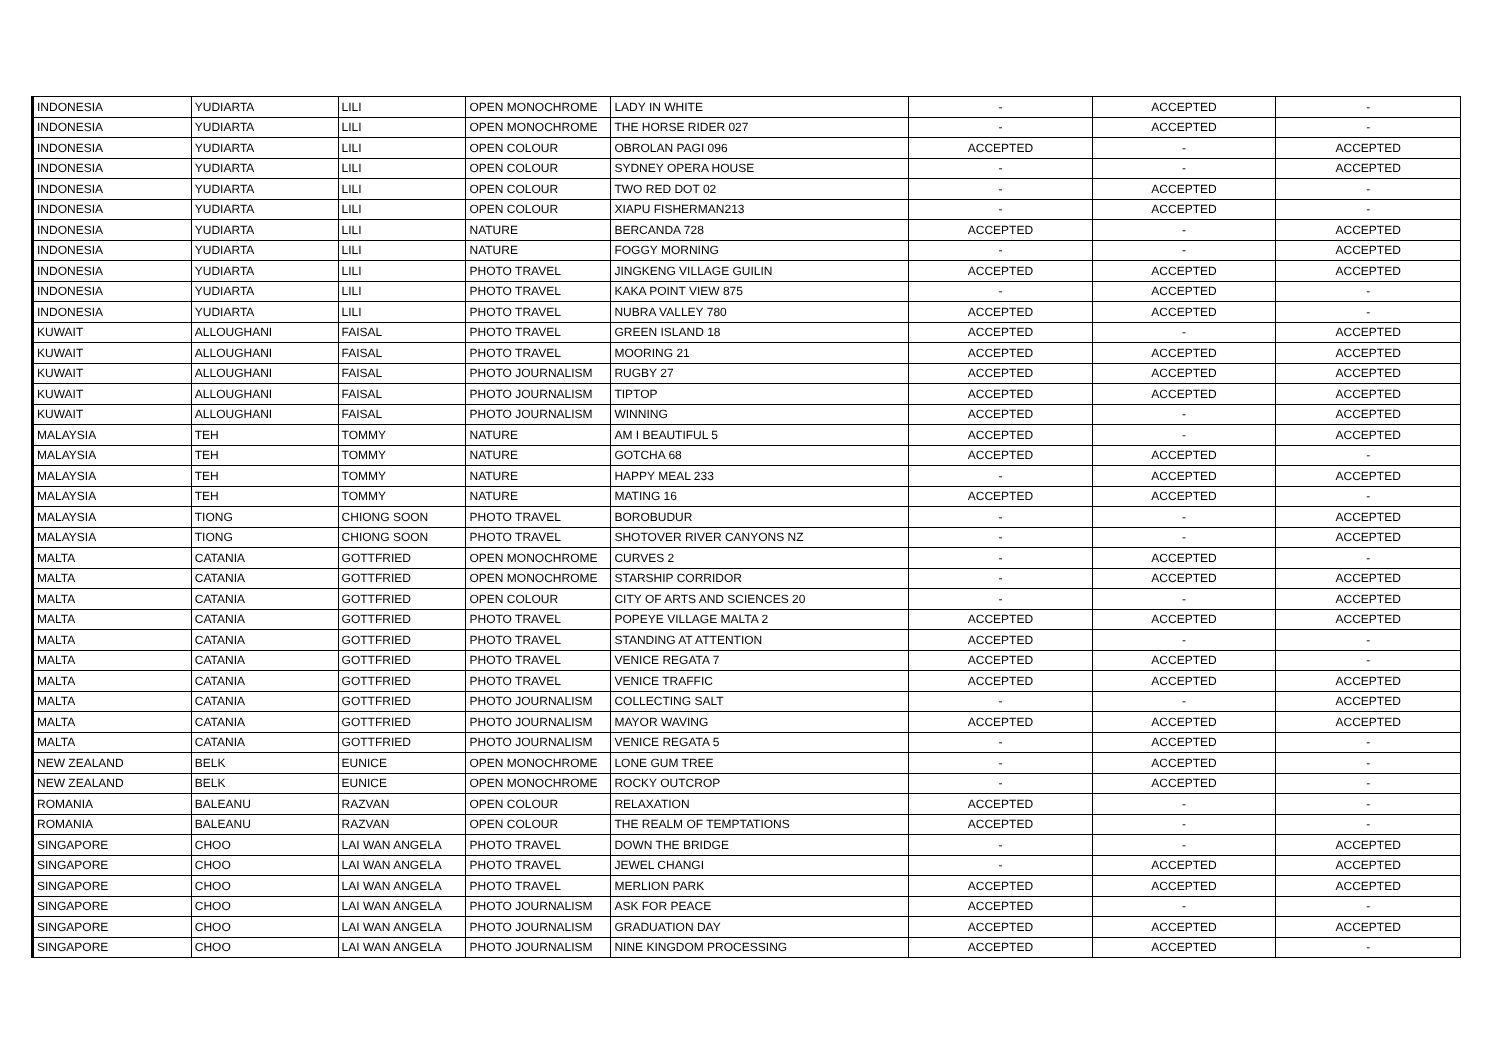| INDONESIA | YUDIARTA | LILI | OPEN MONOCHROME | LADY IN WHITE | - | ACCEPTED | - |
| INDONESIA | YUDIARTA | LILI | OPEN MONOCHROME | THE HORSE RIDER 027 | - | ACCEPTED | - |
| INDONESIA | YUDIARTA | LILI | OPEN COLOUR | OBROLAN PAGI 096 | ACCEPTED | - | ACCEPTED |
| INDONESIA | YUDIARTA | LILI | OPEN COLOUR | SYDNEY OPERA HOUSE | - | - | ACCEPTED |
| INDONESIA | YUDIARTA | LILI | OPEN COLOUR | TWO RED DOT 02 | - | ACCEPTED | - |
| INDONESIA | YUDIARTA | LILI | OPEN COLOUR | XIAPU FISHERMAN213 | - | ACCEPTED | - |
| INDONESIA | YUDIARTA | LILI | NATURE | BERCANDA 728 | ACCEPTED | - | ACCEPTED |
| INDONESIA | YUDIARTA | LILI | NATURE | FOGGY MORNING | - | - | ACCEPTED |
| INDONESIA | YUDIARTA | LILI | PHOTO TRAVEL | JINGKENG VILLAGE GUILIN | ACCEPTED | ACCEPTED | ACCEPTED |
| INDONESIA | YUDIARTA | LILI | PHOTO TRAVEL | KAKA POINT VIEW 875 | - | ACCEPTED | - |
| INDONESIA | YUDIARTA | LILI | PHOTO TRAVEL | NUBRA VALLEY 780 | ACCEPTED | ACCEPTED | - |
| KUWAIT | ALLOUGHANI | FAISAL | PHOTO TRAVEL | GREEN ISLAND 18 | ACCEPTED | - | ACCEPTED |
| KUWAIT | ALLOUGHANI | FAISAL | PHOTO TRAVEL | MOORING 21 | ACCEPTED | ACCEPTED | ACCEPTED |
| KUWAIT | ALLOUGHANI | FAISAL | PHOTO JOURNALISM | RUGBY 27 | ACCEPTED | ACCEPTED | ACCEPTED |
| KUWAIT | ALLOUGHANI | FAISAL | PHOTO JOURNALISM | TIPTOP | ACCEPTED | ACCEPTED | ACCEPTED |
| KUWAIT | ALLOUGHANI | FAISAL | PHOTO JOURNALISM | WINNING | ACCEPTED | - | ACCEPTED |
| MALAYSIA | TEH | TOMMY | NATURE | AM I BEAUTIFUL 5 | ACCEPTED | - | ACCEPTED |
| MALAYSIA | TEH | TOMMY | NATURE | GOTCHA 68 | ACCEPTED | ACCEPTED | - |
| MALAYSIA | TEH | TOMMY | NATURE | HAPPY MEAL 233 | - | ACCEPTED | ACCEPTED |
| MALAYSIA | TEH | TOMMY | NATURE | MATING 16 | ACCEPTED | ACCEPTED | - |
| MALAYSIA | TIONG | CHIONG SOON | PHOTO TRAVEL | BOROBUDUR | - | - | ACCEPTED |
| MALAYSIA | TIONG | CHIONG SOON | PHOTO TRAVEL | SHOTOVER RIVER CANYONS NZ | - | - | ACCEPTED |
| MALTA | CATANIA | GOTTFRIED | OPEN MONOCHROME | CURVES 2 | - | ACCEPTED | - |
| MALTA | CATANIA | GOTTFRIED | OPEN MONOCHROME | STARSHIP CORRIDOR | - | ACCEPTED | ACCEPTED |
| MALTA | CATANIA | GOTTFRIED | OPEN COLOUR | CITY OF ARTS AND SCIENCES 20 | - | - | ACCEPTED |
| MALTA | CATANIA | GOTTFRIED | PHOTO TRAVEL | POPEYE VILLAGE MALTA 2 | ACCEPTED | ACCEPTED | ACCEPTED |
| MALTA | CATANIA | GOTTFRIED | PHOTO TRAVEL | STANDING AT ATTENTION | ACCEPTED | - | - |
| MALTA | CATANIA | GOTTFRIED | PHOTO TRAVEL | VENICE REGATA 7 | ACCEPTED | ACCEPTED | - |
| MALTA | CATANIA | GOTTFRIED | PHOTO TRAVEL | VENICE TRAFFIC | ACCEPTED | ACCEPTED | ACCEPTED |
| MALTA | CATANIA | GOTTFRIED | PHOTO JOURNALISM | COLLECTING SALT | - | - | ACCEPTED |
| MALTA | CATANIA | GOTTFRIED | PHOTO JOURNALISM | MAYOR WAVING | ACCEPTED | ACCEPTED | ACCEPTED |
| MALTA | CATANIA | GOTTFRIED | PHOTO JOURNALISM | VENICE REGATA 5 | - | ACCEPTED | - |
| NEW ZEALAND | BELK | EUNICE | OPEN MONOCHROME | LONE GUM TREE | - | ACCEPTED | - |
| NEW ZEALAND | BELK | EUNICE | OPEN MONOCHROME | ROCKY OUTCROP | - | ACCEPTED | - |
| ROMANIA | BALEANU | RAZVAN | OPEN COLOUR | RELAXATION | ACCEPTED | - | - |
| ROMANIA | BALEANU | RAZVAN | OPEN COLOUR | THE REALM OF TEMPTATIONS | ACCEPTED | - | - |
| SINGAPORE | CHOO | LAI WAN ANGELA | PHOTO TRAVEL | DOWN THE BRIDGE | - | - | ACCEPTED |
| SINGAPORE | CHOO | LAI WAN ANGELA | PHOTO TRAVEL | JEWEL CHANGI | - | ACCEPTED | ACCEPTED |
| SINGAPORE | CHOO | LAI WAN ANGELA | PHOTO TRAVEL | MERLION PARK | ACCEPTED | ACCEPTED | ACCEPTED |
| SINGAPORE | CHOO | LAI WAN ANGELA | PHOTO JOURNALISM | ASK FOR PEACE | ACCEPTED | - | - |
| SINGAPORE | CHOO | LAI WAN ANGELA | PHOTO JOURNALISM | GRADUATION DAY | ACCEPTED | ACCEPTED | ACCEPTED |
| SINGAPORE | CHOO | LAI WAN ANGELA | PHOTO JOURNALISM | NINE KINGDOM PROCESSING | ACCEPTED | ACCEPTED | - |